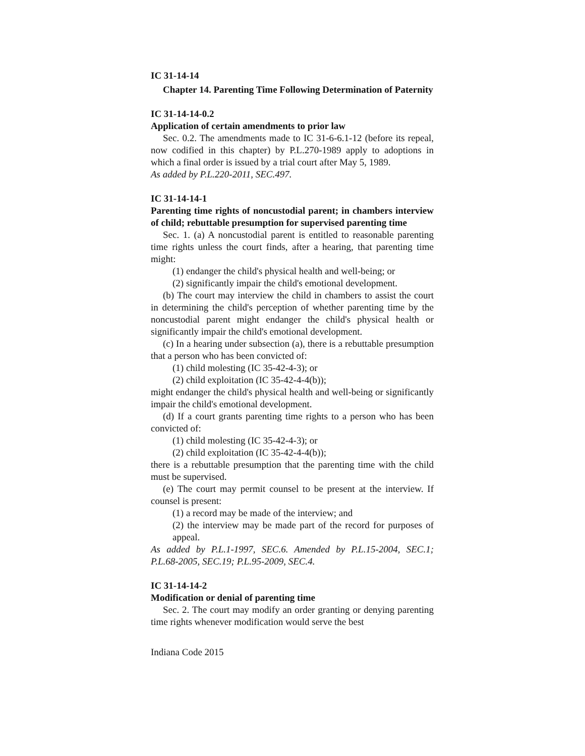IC 31-14-14
Chapter 14. Parenting Time Following Determination of Paternity
IC 31-14-14-0.2
Application of certain amendments to prior law
Sec. 0.2. The amendments made to IC 31-6-6.1-12 (before its repeal, now codified in this chapter) by P.L.270-1989 apply to adoptions in which a final order is issued by a trial court after May 5, 1989.
As added by P.L.220-2011, SEC.497.
IC 31-14-14-1
Parenting time rights of noncustodial parent; in chambers interview of child; rebuttable presumption for supervised parenting time
Sec. 1. (a) A noncustodial parent is entitled to reasonable parenting time rights unless the court finds, after a hearing, that parenting time might:
(1) endanger the child's physical health and well-being; or
(2) significantly impair the child's emotional development.
(b) The court may interview the child in chambers to assist the court in determining the child's perception of whether parenting time by the noncustodial parent might endanger the child's physical health or significantly impair the child's emotional development.
(c) In a hearing under subsection (a), there is a rebuttable presumption that a person who has been convicted of:
(1) child molesting (IC 35-42-4-3); or
(2) child exploitation (IC 35-42-4-4(b));
might endanger the child's physical health and well-being or significantly impair the child's emotional development.
(d) If a court grants parenting time rights to a person who has been convicted of:
(1) child molesting (IC 35-42-4-3); or
(2) child exploitation (IC 35-42-4-4(b));
there is a rebuttable presumption that the parenting time with the child must be supervised.
(e) The court may permit counsel to be present at the interview. If counsel is present:
(1) a record may be made of the interview; and
(2) the interview may be made part of the record for purposes of appeal.
As added by P.L.1-1997, SEC.6. Amended by P.L.15-2004, SEC.1; P.L.68-2005, SEC.19; P.L.95-2009, SEC.4.
IC 31-14-14-2
Modification or denial of parenting time
Sec. 2. The court may modify an order granting or denying parenting time rights whenever modification would serve the best
Indiana Code 2015